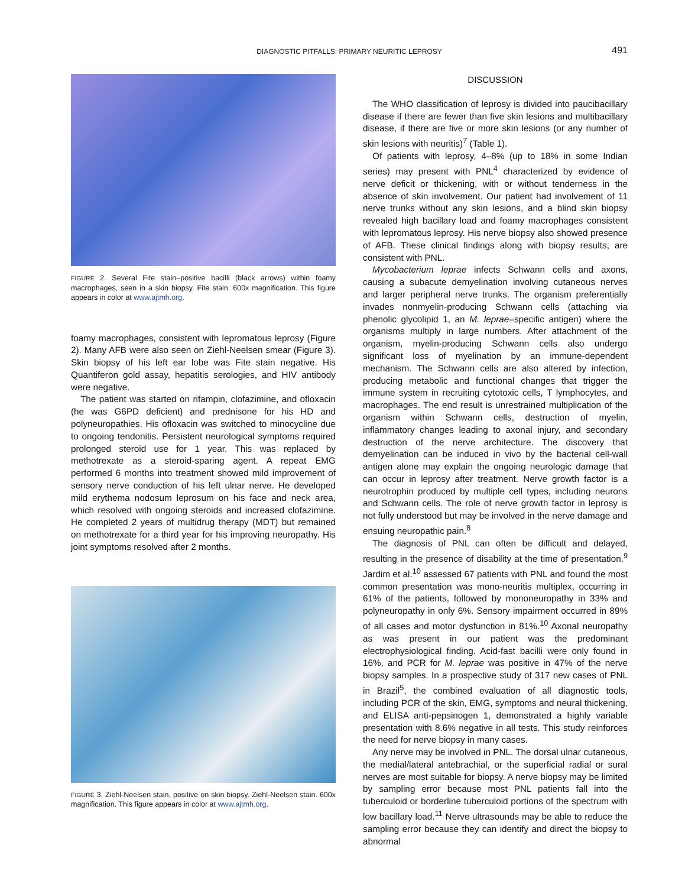DIAGNOSTIC PITFALLS: PRIMARY NEURITIC LEPROSY
491
FIGURE 2. Several Fite stain–positive bacilli (black arrows) within foamy macrophages, seen in a skin biopsy. Fite stain. 600x magnification. This figure appears in color at www.ajtmh.org.
foamy macrophages, consistent with lepromatous leprosy (Figure 2). Many AFB were also seen on Ziehl-Neelsen smear (Figure 3). Skin biopsy of his left ear lobe was Fite stain negative. His Quantiferon gold assay, hepatitis serologies, and HIV antibody were negative.
The patient was started on rifampin, clofazimine, and ofloxacin (he was G6PD deficient) and prednisone for his HD and polyneuropathies. His ofloxacin was switched to minocycline due to ongoing tendonitis. Persistent neurological symptoms required prolonged steroid use for 1 year. This was replaced by methotrexate as a steroid-sparing agent. A repeat EMG performed 6 months into treatment showed mild improvement of sensory nerve conduction of his left ulnar nerve. He developed mild erythema nodosum leprosum on his face and neck area, which resolved with ongoing steroids and increased clofazimine. He completed 2 years of multidrug therapy (MDT) but remained on methotrexate for a third year for his improving neuropathy. His joint symptoms resolved after 2 months.
FIGURE 3. Ziehl-Neelsen stain, positive on skin biopsy. Ziehl-Neelsen stain. 600x magnification. This figure appears in color at www.ajtmh.org.
DISCUSSION
The WHO classification of leprosy is divided into paucibacillary disease if there are fewer than five skin lesions and multibacillary disease, if there are five or more skin lesions (or any number of skin lesions with neuritis)<sup>7</sup> (Table 1).
Of patients with leprosy, 4–8% (up to 18% in some Indian series) may present with PNL<sup>4</sup> characterized by evidence of nerve deficit or thickening, with or without tenderness in the absence of skin involvement. Our patient had involvement of 11 nerve trunks without any skin lesions, and a blind skin biopsy revealed high bacillary load and foamy macrophages consistent with lepromatous leprosy. His nerve biopsy also showed presence of AFB. These clinical findings along with biopsy results, are consistent with PNL.
Mycobacterium leprae infects Schwann cells and axons, causing a subacute demyelination involving cutaneous nerves and larger peripheral nerve trunks. The organism preferentially invades nonmyelin-producing Schwann cells (attaching via phenolic glycolipid 1, an M. leprae–specific antigen) where the organisms multiply in large numbers. After attachment of the organism, myelin-producing Schwann cells also undergo significant loss of myelination by an immune-dependent mechanism. The Schwann cells are also altered by infection, producing metabolic and functional changes that trigger the immune system in recruiting cytotoxic cells, T lymphocytes, and macrophages. The end result is unrestrained multiplication of the organism within Schwann cells, destruction of myelin, inflammatory changes leading to axonal injury, and secondary destruction of the nerve architecture. The discovery that demyelination can be induced in vivo by the bacterial cell-wall antigen alone may explain the ongoing neurologic damage that can occur in leprosy after treatment. Nerve growth factor is a neurotrophin produced by multiple cell types, including neurons and Schwann cells. The role of nerve growth factor in leprosy is not fully understood but may be involved in the nerve damage and ensuing neuropathic pain.<sup>8</sup>
The diagnosis of PNL can often be difficult and delayed, resulting in the presence of disability at the time of presentation.<sup>9</sup> Jardim et al.<sup>10</sup> assessed 67 patients with PNL and found the most common presentation was mono-neuritis multiplex, occurring in 61% of the patients, followed by mononeuropathy in 33% and polyneuropathy in only 6%. Sensory impairment occurred in 89% of all cases and motor dysfunction in 81%.<sup>10</sup> Axonal neuropathy as was present in our patient was the predominant electrophysiological finding. Acid-fast bacilli were only found in 16%, and PCR for M. leprae was positive in 47% of the nerve biopsy samples. In a prospective study of 317 new cases of PNL in Brazil<sup>5</sup>, the combined evaluation of all diagnostic tools, including PCR of the skin, EMG, symptoms and neural thickening, and ELISA anti-pepsinogen 1, demonstrated a highly variable presentation with 8.6% negative in all tests. This study reinforces the need for nerve biopsy in many cases.
Any nerve may be involved in PNL. The dorsal ulnar cutaneous, the medial/lateral antebrachial, or the superficial radial or sural nerves are most suitable for biopsy. A nerve biopsy may be limited by sampling error because most PNL patients fall into the tuberculoid or borderline tuberculoid portions of the spectrum with low bacillary load.<sup>11</sup> Nerve ultrasounds may be able to reduce the sampling error because they can identify and direct the biopsy to abnormal